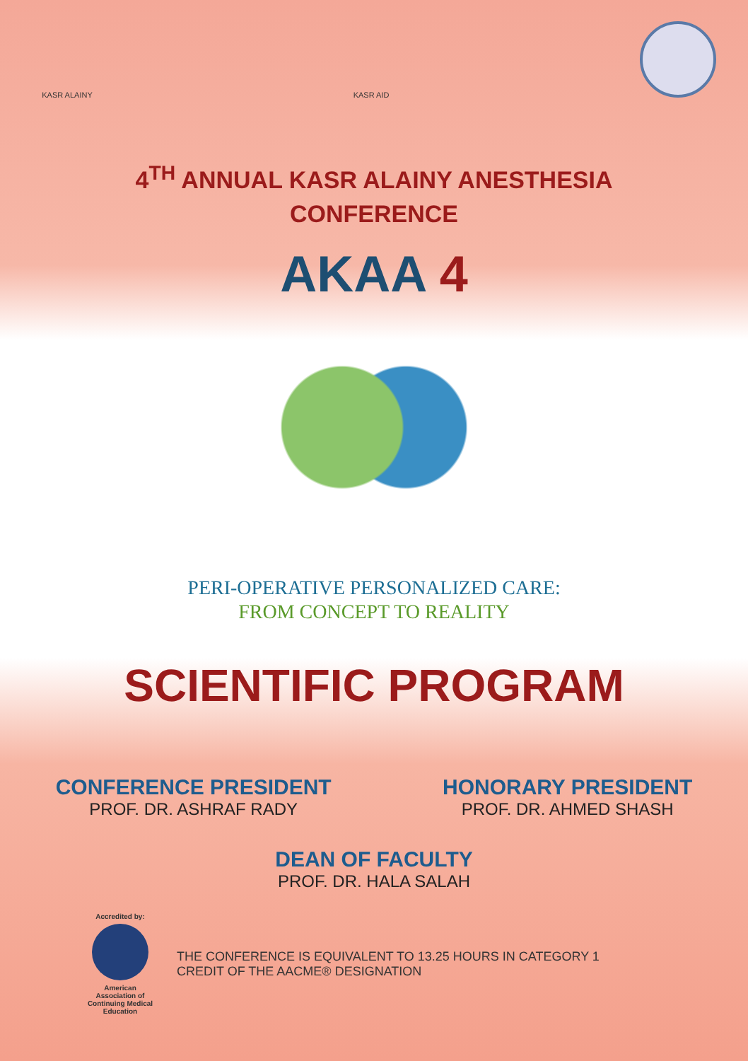KASR ALAINY KASR AID
4<sup>TH</sup> ANNUAL KASR ALAINY ANESTHESIA
CONFERENCE
AKAA 4
PERI-OPERATIVE PERSONALIZED CARE:
FROM CONCEPT TO REALITY
SCIENTIFIC PROGRAM
CONFERENCE PRESIDENT
PROF. DR. ASHRAF RADY
HONORARY PRESIDENT
PROF. DR. AHMED SHASH
DEAN OF FACULTY
PROF. DR. HALA SALAH
Accredited by:
American Association of Continuing Medical Education
THE CONFERENCE IS EQUIVALENT TO 13.25 HOURS IN CATEGORY 1
CREDIT OF THE AACME® DESIGNATION